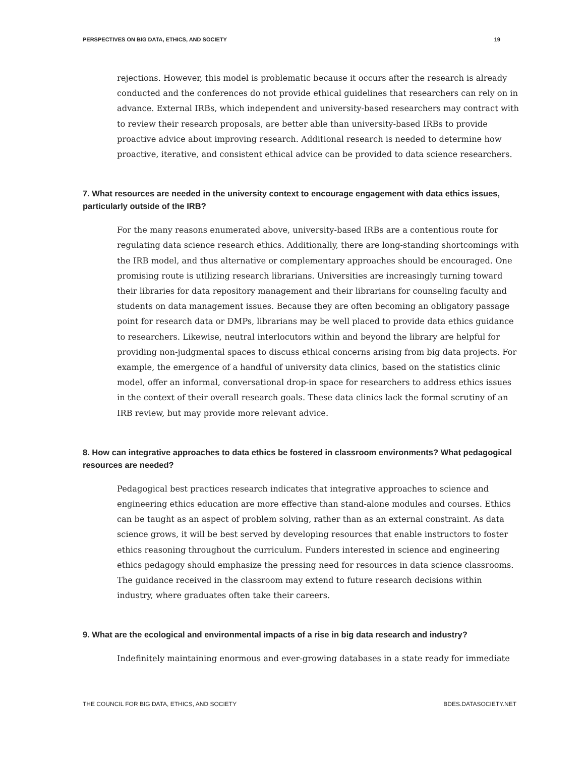PERSPECTIVES ON BIG DATA, ETHICS, AND SOCIETY 19
rejections. However, this model is problematic because it occurs after the research is already conducted and the conferences do not provide ethical guidelines that researchers can rely on in advance. External IRBs, which independent and university-based researchers may contract with to review their research proposals, are better able than university-based IRBs to provide proactive advice about improving research. Additional research is needed to determine how proactive, iterative, and consistent ethical advice can be provided to data science researchers.
7. What resources are needed in the university context to encourage engagement with data ethics issues, particularly outside of the IRB?
For the many reasons enumerated above, university-based IRBs are a contentious route for regulating data science research ethics. Additionally, there are long-standing shortcomings with the IRB model, and thus alternative or complementary approaches should be encouraged. One promising route is utilizing research librarians. Universities are increasingly turning toward their libraries for data repository management and their librarians for counseling faculty and students on data management issues. Because they are often becoming an obligatory passage point for research data or DMPs, librarians may be well placed to provide data ethics guidance to researchers. Likewise, neutral interlocutors within and beyond the library are helpful for providing non-judgmental spaces to discuss ethical concerns arising from big data projects. For example, the emergence of a handful of university data clinics, based on the statistics clinic model, offer an informal, conversational drop-in space for researchers to address ethics issues in the context of their overall research goals. These data clinics lack the formal scrutiny of an IRB review, but may provide more relevant advice.
8. How can integrative approaches to data ethics be fostered in classroom environments? What pedagogical resources are needed?
Pedagogical best practices research indicates that integrative approaches to science and engineering ethics education are more effective than stand-alone modules and courses. Ethics can be taught as an aspect of problem solving, rather than as an external constraint. As data science grows, it will be best served by developing resources that enable instructors to foster ethics reasoning throughout the curriculum. Funders interested in science and engineering ethics pedagogy should emphasize the pressing need for resources in data science classrooms. The guidance received in the classroom may extend to future research decisions within industry, where graduates often take their careers.
9. What are the ecological and environmental impacts of a rise in big data research and industry?
Indefinitely maintaining enormous and ever-growing databases in a state ready for immediate
THE COUNCIL FOR BIG DATA, ETHICS, AND SOCIETY BDES.DATASOCIETY.NET